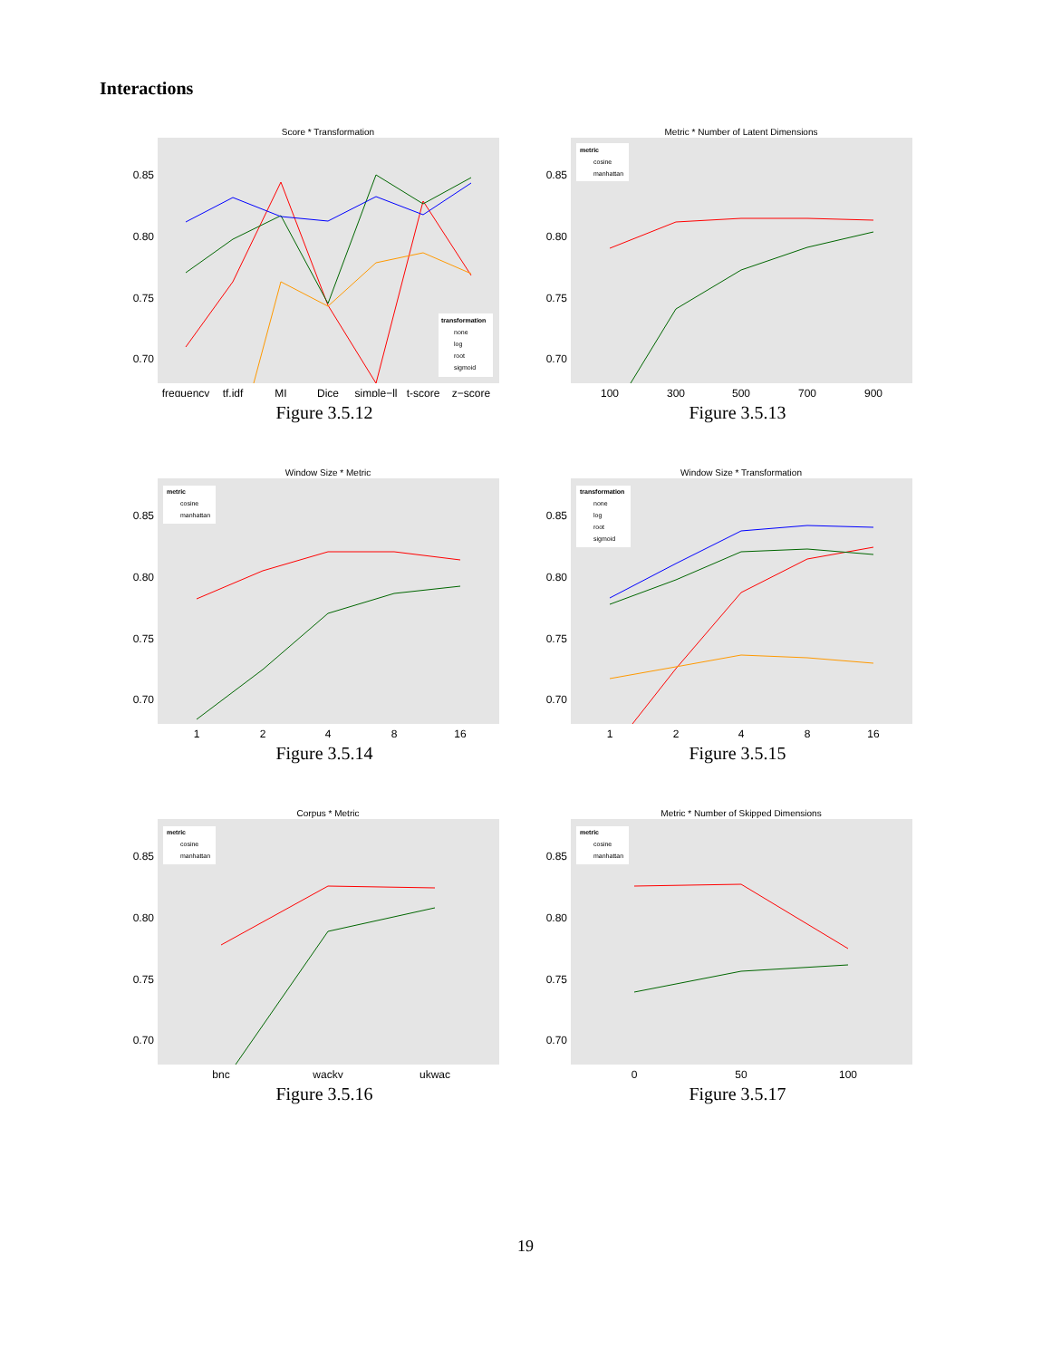Interactions
Score * Transformation
0.85
0.80
0.75
0.70
frequency
tf.idf
MI
Dice
simple−ll
t-score
z−score
transformation
none
log
root
sigmoid
Figure 3.5.12
Metric * Number of Latent Dimensions
0.85
0.80
0.75
0.70
100
300
500
700
900
metric
cosine
manhattan
Figure 3.5.13
Window Size * Metric
0.85
0.80
0.75
0.70
1
2
4
8
16
metric
cosine
manhattan
Figure 3.5.14
Window Size * Transformation
0.85
0.80
0.75
0.70
1
2
4
8
16
transformation
none
log
root
sigmoid
Figure 3.5.15
Corpus * Metric
0.85
0.80
0.75
0.70
bnc
wacky
ukwac
metric
cosine
manhattan
Figure 3.5.16
Metric * Number of Skipped Dimensions
0.85
0.80
0.75
0.70
0
50
100
metric
cosine
manhattan
Figure 3.5.17
19